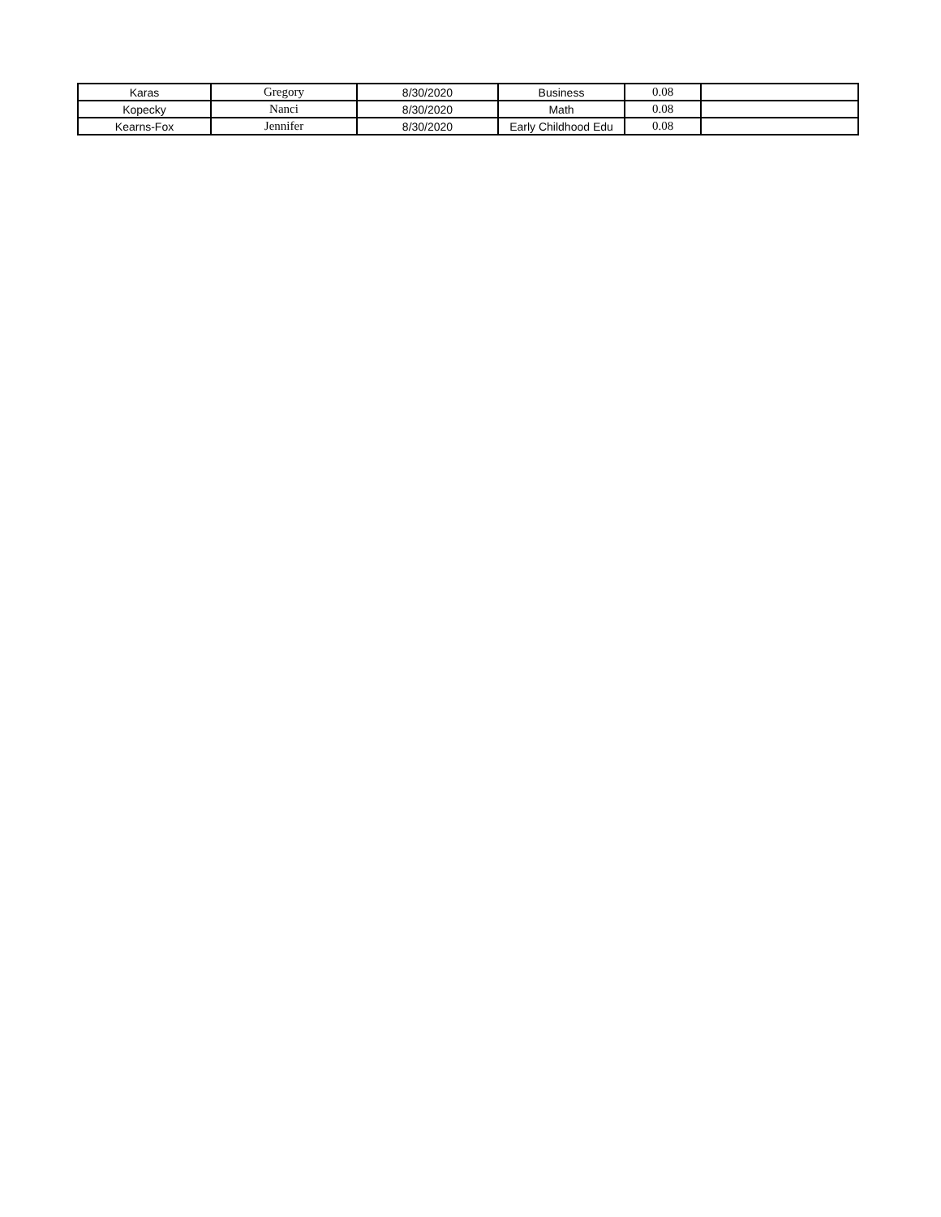| Karas | Gregory | 8/30/2020 | Business | 0.08 | |
| Kopecky | Nanci | 8/30/2020 | Math | 0.08 | |
| Kearns-Fox | Jennifer | 8/30/2020 | Early Childhood Edu | 0.08 | |